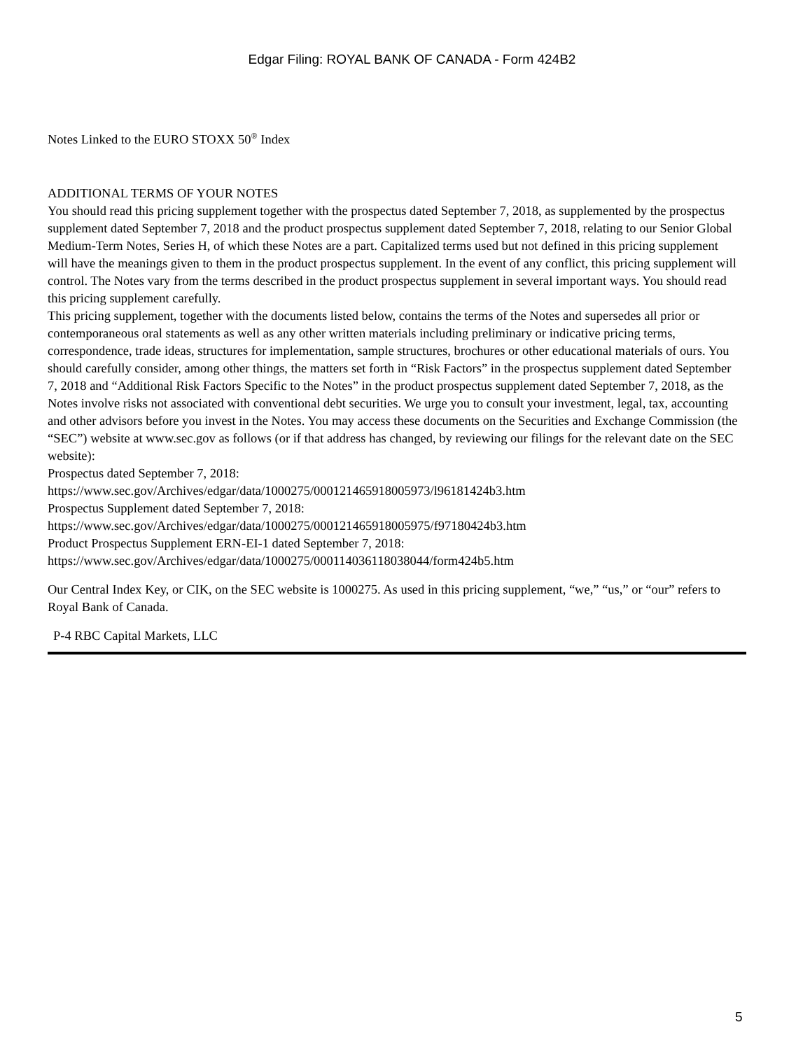Edgar Filing: ROYAL BANK OF CANADA - Form 424B2
Notes Linked to the EURO STOXX 50<sup>®</sup> Index
ADDITIONAL TERMS OF YOUR NOTES
You should read this pricing supplement together with the prospectus dated September 7, 2018, as supplemented by the prospectus supplement dated September 7, 2018 and the product prospectus supplement dated September 7, 2018, relating to our Senior Global Medium-Term Notes, Series H, of which these Notes are a part. Capitalized terms used but not defined in this pricing supplement will have the meanings given to them in the product prospectus supplement. In the event of any conflict, this pricing supplement will control. The Notes vary from the terms described in the product prospectus supplement in several important ways. You should read this pricing supplement carefully.
This pricing supplement, together with the documents listed below, contains the terms of the Notes and supersedes all prior or contemporaneous oral statements as well as any other written materials including preliminary or indicative pricing terms, correspondence, trade ideas, structures for implementation, sample structures, brochures or other educational materials of ours. You should carefully consider, among other things, the matters set forth in “Risk Factors” in the prospectus supplement dated September 7, 2018 and “Additional Risk Factors Specific to the Notes” in the product prospectus supplement dated September 7, 2018, as the Notes involve risks not associated with conventional debt securities. We urge you to consult your investment, legal, tax, accounting and other advisors before you invest in the Notes. You may access these documents on the Securities and Exchange Commission (the “SEC”) website at www.sec.gov as follows (or if that address has changed, by reviewing our filings for the relevant date on the SEC website):
Prospectus dated September 7, 2018:
https://www.sec.gov/Archives/edgar/data/1000275/000121465918005973/l96181424b3.htm
Prospectus Supplement dated September 7, 2018:
https://www.sec.gov/Archives/edgar/data/1000275/000121465918005975/f97180424b3.htm
Product Prospectus Supplement ERN-EI-1 dated September 7, 2018:
https://www.sec.gov/Archives/edgar/data/1000275/000114036118038044/form424b5.htm
Our Central Index Key, or CIK, on the SEC website is 1000275. As used in this pricing supplement, “we,” “us,” or “our” refers to Royal Bank of Canada.
P-4 RBC Capital Markets, LLC
5